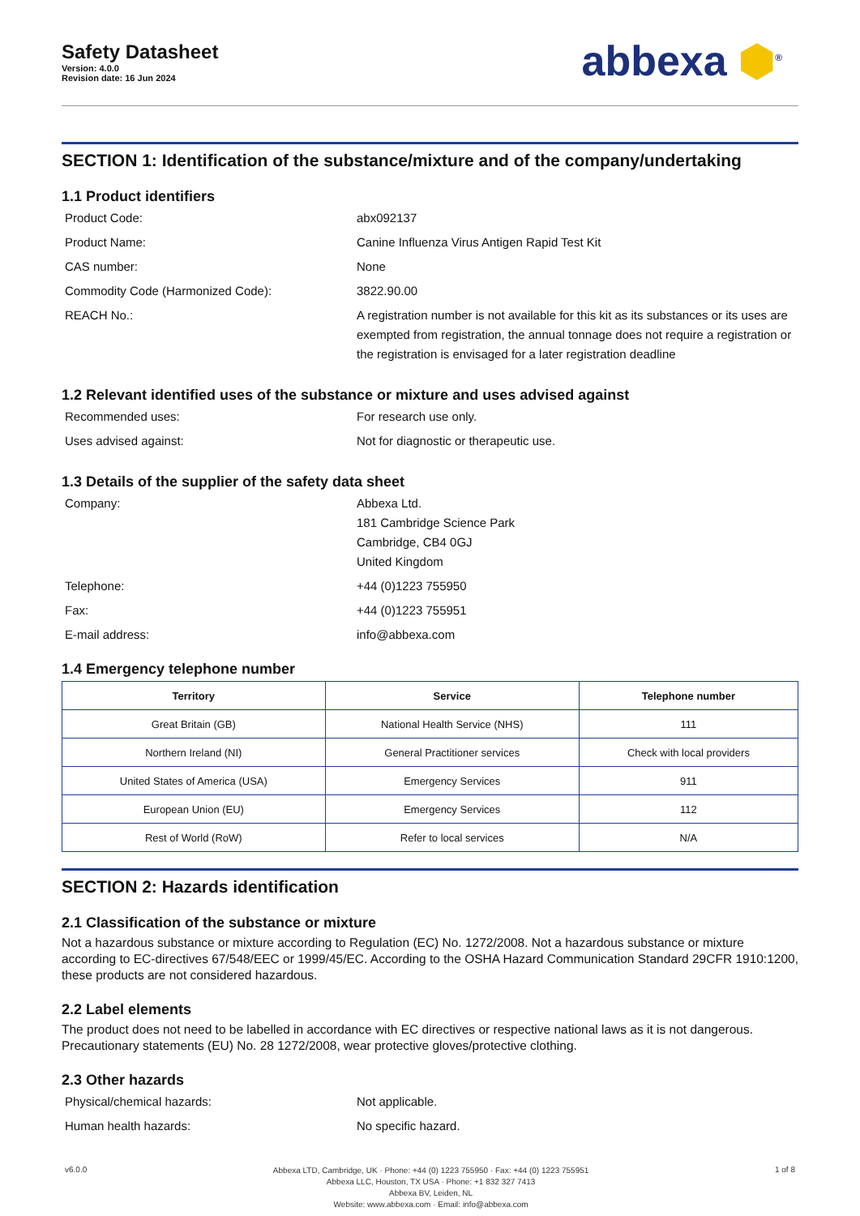Safety Datasheet
Version: 4.0.0
Revision date: 16 Jun 2024
abbexa ⬢<sup>®</sup>
SECTION 1: Identification of the substance/mixture and of the company/undertaking
1.1 Product identifiers
Product Code:
abx092137
Product Name:
Canine Influenza Virus Antigen Rapid Test Kit
CAS number:
None
Commodity Code (Harmonized Code):
3822.90.00
REACH No.:
A registration number is not available for this kit as its substances or its uses are exempted from registration, the annual tonnage does not require a registration or the registration is envisaged for a later registration deadline
1.2 Relevant identified uses of the substance or mixture and uses advised against
Recommended uses:
For research use only.
Uses advised against:
Not for diagnostic or therapeutic use.
1.3 Details of the supplier of the safety data sheet
Company:
Abbexa Ltd.
181 Cambridge Science Park
Cambridge, CB4 0GJ
United Kingdom
Telephone:
+44 (0)1223 755950
Fax:
+44 (0)1223 755951
E-mail address:
info@abbexa.com
1.4 Emergency telephone number
| Territory | Service | Telephone number |
| --- | --- | --- |
| Great Britain (GB) | National Health Service (NHS) | 111 |
| Northern Ireland (NI) | General Practitioner services | Check with local providers |
| United States of America (USA) | Emergency Services | 911 |
| European Union (EU) | Emergency Services | 112 |
| Rest of World (RoW) | Refer to local services | N/A |
SECTION 2: Hazards identification
2.1 Classification of the substance or mixture
Not a hazardous substance or mixture according to Regulation (EC) No. 1272/2008. Not a hazardous substance or mixture according to EC-directives 67/548/EEC or 1999/45/EC. According to the OSHA Hazard Communication Standard 29CFR 1910:1200, these products are not considered hazardous.
2.2 Label elements
The product does not need to be labelled in accordance with EC directives or respective national laws as it is not dangerous. Precautionary statements (EU) No. 28 1272/2008, wear protective gloves/protective clothing.
2.3 Other hazards
Physical/chemical hazards:
Not applicable.
Human health hazards:
No specific hazard.
v6.0.0
Abbexa LTD, Cambridge, UK · Phone: +44 (0) 1223 755950 · Fax: +44 (0) 1223 755951
Abbexa LLC, Houston, TX USA · Phone: +1 832 327 7413
Abbexa BV, Leiden, NL
Website: www.abbexa.com · Email: info@abbexa.com
1 of 8